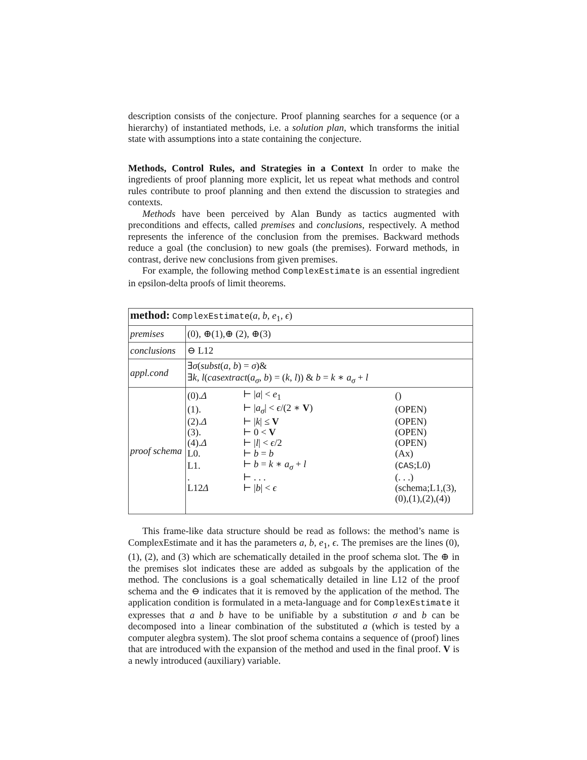description consists of the conjecture. Proof planning searches for a sequence (or a hierarchy) of instantiated methods, i.e. a solution plan, which transforms the initial state with assumptions into a state containing the conjecture.
Methods, Control Rules, and Strategies in a Context In order to make the ingredients of proof planning more explicit, let us repeat what methods and control rules contribute to proof planning and then extend the discussion to strategies and contexts.
Methods have been perceived by Alan Bundy as tactics augmented with preconditions and effects, called premises and conclusions, respectively. A method represents the inference of the conclusion from the premises. Backward methods reduce a goal (the conclusion) to new goals (the premises). Forward methods, in contrast, derive new conclusions from given premises.
For example, the following method ComplexEstimate is an essential ingredient in epsilon-delta proofs of limit theorems.
| method: ComplexEstimate ( a , b , e<sub>1</sub>, ϵ ) | |
| premises | (0), ⊕(1),⊕ (2), ⊕(3) |
| conclusions | ⊖ L12 |
| appl.cond | ∃ σ ( subst ( a , b ) = σ )& ∃ k , l ( casextract ( a<sub>σ</sub> , b ) = ( k , l )) & b = k ∗ a<sub>σ</sub> + l |
| proof schema | / (0). Δ / ⊢ / a / < e<sub>1</sub> / () / / (1). / ⊢ / a<sub>σ</sub> / < ϵ /(2 ∗ V ) / (OPEN) / / (2). Δ / ⊢ / k / ≤ V / (OPEN) / / (3). / ⊢ 0 < V / (OPEN) / / (4). Δ / ⊢ / l / < ϵ /2 / (OPEN) / / L0. / ⊢ b = b / (Ax) / / L1. / ⊢ b = k ∗ a<sub>σ</sub> + l / ( CAS ;L0) / / . / ⊢ . . . / (. . .) / / L12 Δ / ⊢ / b / < ϵ / (schema;L1,(3), (0),(1),(2),(4)) / |
This frame-like data structure should be read as follows: the method’s name is ComplexEstimate and it has the parameters a, b, e<sub>1</sub>, ϵ. The premises are the lines (0), (1), (2), and (3) which are schematically detailed in the proof schema slot. The ⊕ in the premises slot indicates these are added as subgoals by the application of the method. The conclusions is a goal schematically detailed in line L12 of the proof schema and the ⊖ indicates that it is removed by the application of the method. The application condition is formulated in a meta-language and for ComplexEstimate it expresses that a and b have to be unifiable by a substitution σ and b can be decomposed into a linear combination of the substituted a (which is tested by a computer alegbra system). The slot proof schema contains a sequence of (proof) lines that are introduced with the expansion of the method and used in the final proof. V is a newly introduced (auxiliary) variable.